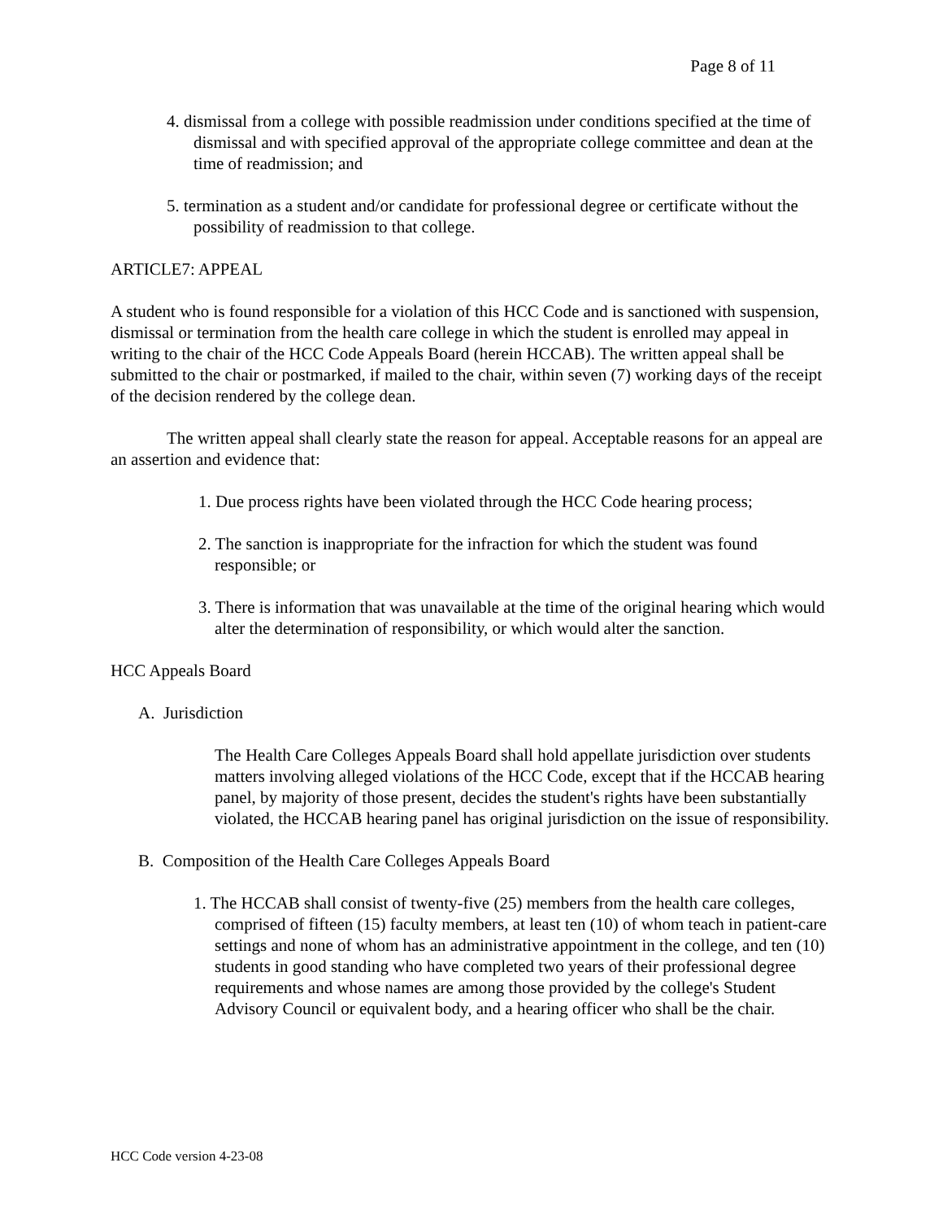Page 8 of 11
4. dismissal from a college with possible readmission under conditions specified at the time of dismissal and with specified approval of the appropriate college committee and dean at the time of readmission; and
5. termination as a student and/or candidate for professional degree or certificate without the possibility of readmission to that college.
ARTICLE7: APPEAL
A student who is found responsible for a violation of this HCC Code and is sanctioned with suspension, dismissal or termination from the health care college in which the student is enrolled may appeal in writing to the chair of the HCC Code Appeals Board (herein HCCAB). The written appeal shall be submitted to the chair or postmarked, if mailed to the chair, within seven (7) working days of the receipt of the decision rendered by the college dean.
The written appeal shall clearly state the reason for appeal. Acceptable reasons for an appeal are an assertion and evidence that:
1. Due process rights have been violated through the HCC Code hearing process;
2. The sanction is inappropriate for the infraction for which the student was found responsible; or
3. There is information that was unavailable at the time of the original hearing which would alter the determination of responsibility, or which would alter the sanction.
HCC Appeals Board
A. Jurisdiction
The Health Care Colleges Appeals Board shall hold appellate jurisdiction over students matters involving alleged violations of the HCC Code, except that if the HCCAB hearing panel, by majority of those present, decides the student's rights have been substantially violated, the HCCAB hearing panel has original jurisdiction on the issue of responsibility.
B. Composition of the Health Care Colleges Appeals Board
1. The HCCAB shall consist of twenty-five (25) members from the health care colleges, comprised of fifteen (15) faculty members, at least ten (10) of whom teach in patient-care settings and none of whom has an administrative appointment in the college, and ten (10) students in good standing who have completed two years of their professional degree requirements and whose names are among those provided by the college's Student Advisory Council or equivalent body, and a hearing officer who shall be the chair.
HCC Code version 4-23-08